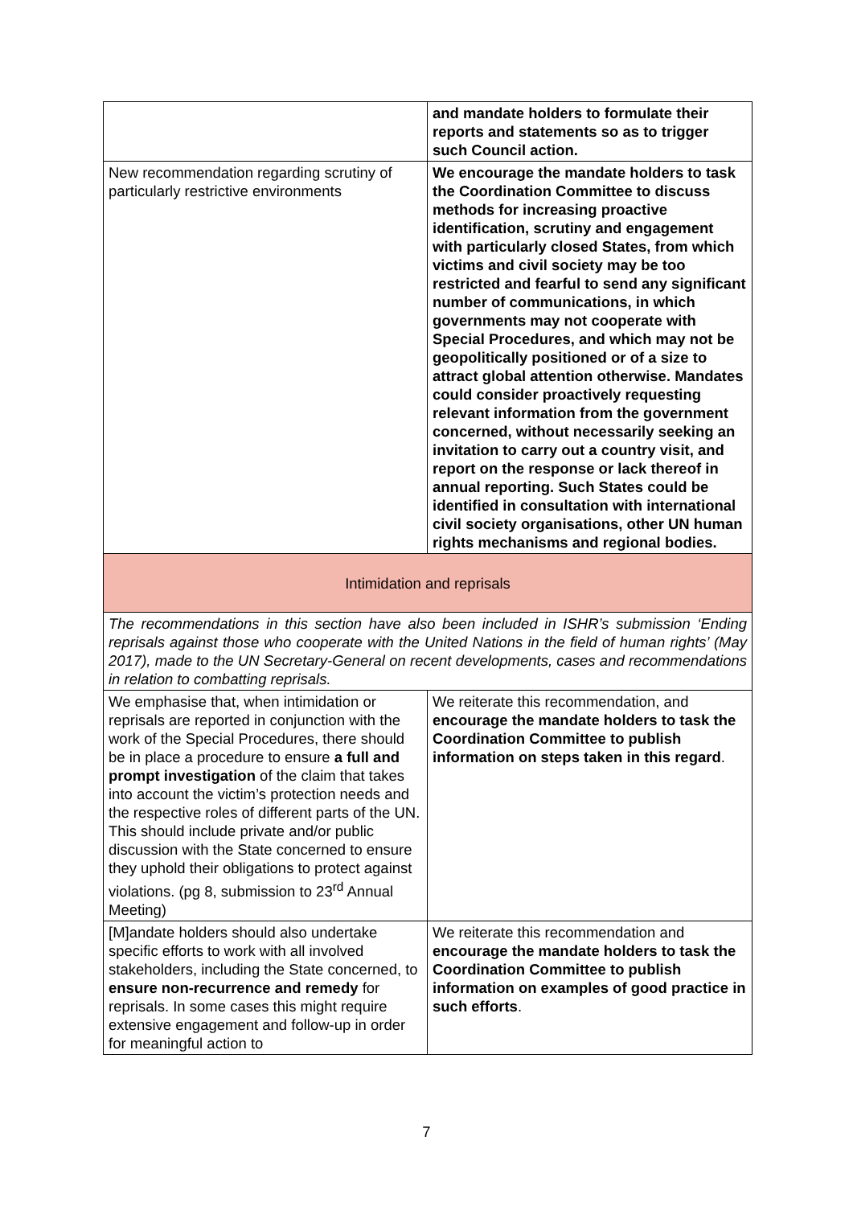| | and mandate holders to formulate their reports and statements so as to trigger such Council action. |
| New recommendation regarding scrutiny of particularly restrictive environments | We encourage the mandate holders to task the Coordination Committee to discuss methods for increasing proactive identification, scrutiny and engagement with particularly closed States, from which victims and civil society may be too restricted and fearful to send any significant number of communications, in which governments may not cooperate with Special Procedures, and which may not be geopolitically positioned or of a size to attract global attention otherwise. Mandates could consider proactively requesting relevant information from the government concerned, without necessarily seeking an invitation to carry out a country visit, and report on the response or lack thereof in annual reporting. Such States could be identified in consultation with international civil society organisations, other UN human rights mechanisms and regional bodies. |
| Intimidation and reprisals | |
| The recommendations in this section have also been included in ISHR’s submission ‘Ending reprisals against those who cooperate with the United Nations in the field of human rights’ (May 2017), made to the UN Secretary-General on recent developments, cases and recommendations in relation to combatting reprisals. | |
| We emphasise that, when intimidation or reprisals are reported in conjunction with the work of the Special Procedures, there should be in place a procedure to ensure a full and prompt investigation of the claim that takes into account the victim’s protection needs and the respective roles of different parts of the UN. This should include private and/or public discussion with the State concerned to ensure they uphold their obligations to protect against violations. (pg 8, submission to 23<sup>rd</sup> Annual Meeting) | We reiterate this recommendation, and encourage the mandate holders to task the Coordination Committee to publish information on steps taken in this regard . |
| [M]andate holders should also undertake specific efforts to work with all involved stakeholders, including the State concerned, to ensure non-recurrence and remedy for reprisals. In some cases this might require extensive engagement and follow-up in order for meaningful action to | We reiterate this recommendation and encourage the mandate holders to task the Coordination Committee to publish information on examples of good practice in such efforts . |
7